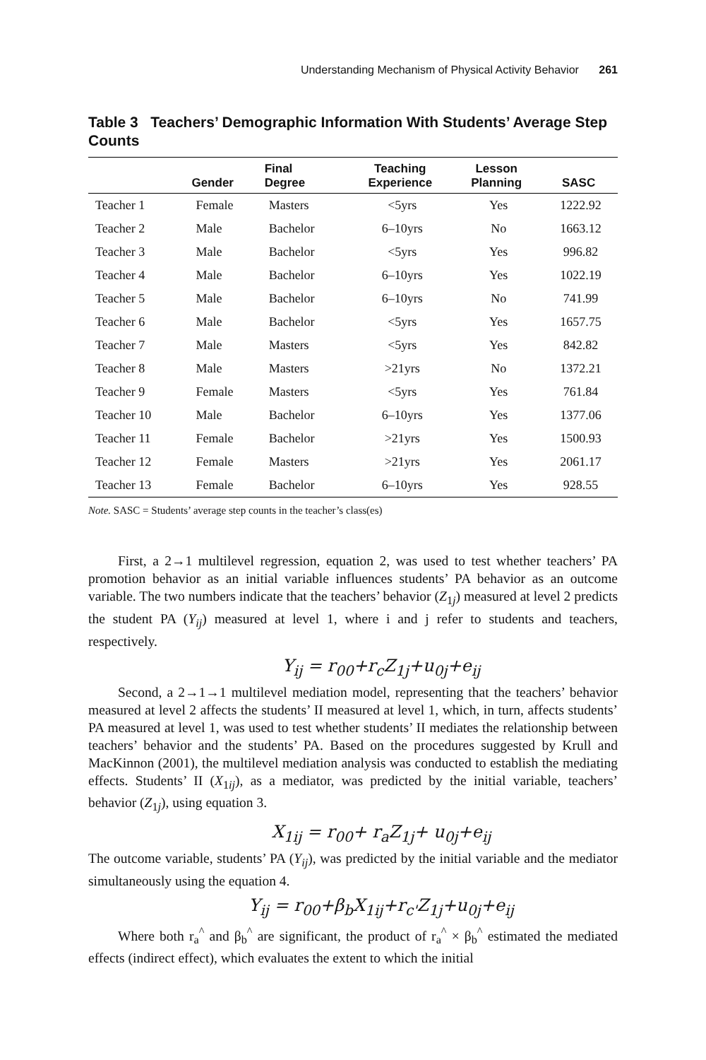Understanding Mechanism of Physical Activity Behavior 261
Table 3 Teachers’ Demographic Information With Students’ Average Step Counts
| | Gender | Final Degree | Teaching Experience | Lesson Planning | SASC |
| --- | --- | --- | --- | --- | --- |
| Teacher 1 | Female | Masters | <5yrs | Yes | 1222.92 |
| Teacher 2 | Male | Bachelor | 6–10yrs | No | 1663.12 |
| Teacher 3 | Male | Bachelor | <5yrs | Yes | 996.82 |
| Teacher 4 | Male | Bachelor | 6–10yrs | Yes | 1022.19 |
| Teacher 5 | Male | Bachelor | 6–10yrs | No | 741.99 |
| Teacher 6 | Male | Bachelor | <5yrs | Yes | 1657.75 |
| Teacher 7 | Male | Masters | <5yrs | Yes | 842.82 |
| Teacher 8 | Male | Masters | >21yrs | No | 1372.21 |
| Teacher 9 | Female | Masters | <5yrs | Yes | 761.84 |
| Teacher 10 | Male | Bachelor | 6–10yrs | Yes | 1377.06 |
| Teacher 11 | Female | Bachelor | >21yrs | Yes | 1500.93 |
| Teacher 12 | Female | Masters | >21yrs | Yes | 2061.17 |
| Teacher 13 | Female | Bachelor | 6–10yrs | Yes | 928.55 |
Note. SASC = Students’ average step counts in the teacher’s class(es)
First, a 2→1 multilevel regression, equation 2, was used to test whether teachers’ PA promotion behavior as an initial variable influences students’ PA behavior as an outcome variable. The two numbers indicate that the teachers’ behavior (Z<sub>1j</sub>) measured at level 2 predicts the student PA (Y<sub>ij</sub>) measured at level 1, where i and j refer to students and teachers, respectively.
Y<sub>ij</sub> = r<sub>00</sub>+r<sub>c</sub>Z<sub>1j</sub>+u<sub>0j</sub>+e<sub>ij</sub>
Second, a 2→1→1 multilevel mediation model, representing that the teachers’ behavior measured at level 2 affects the students’ II measured at level 1, which, in turn, affects students’ PA measured at level 1, was used to test whether students’ II mediates the relationship between teachers’ behavior and the students’ PA. Based on the procedures suggested by Krull and MacKinnon (2001), the multilevel mediation analysis was conducted to establish the mediating effects. Students’ II (X<sub>1ij</sub>), as a mediator, was predicted by the initial variable, teachers’ behavior (Z<sub>1j</sub>), using equation 3.
X<sub>1ij</sub> = r<sub>00</sub>+ r<sub>a</sub>Z<sub>1j</sub>+ u<sub>0j</sub>+e<sub>ij</sub>
The outcome variable, students’ PA (Y<sub>ij</sub>), was predicted by the initial variable and the mediator simultaneously using the equation 4.
Y<sub>ij</sub> = r<sub>00</sub>+β<sub>b</sub>X<sub>1ij</sub>+r<sub>c'</sub>Z<sub>1j</sub>+u<sub>0j</sub>+e<sub>ij</sub>
Where both r<sub>a</sub><sup>^</sup> and β<sub>b</sub><sup>^</sup> are significant, the product of r<sub>a</sub><sup>^</sup> × β<sub>b</sub><sup>^</sup> estimated the mediated effects (indirect effect), which evaluates the extent to which the initial